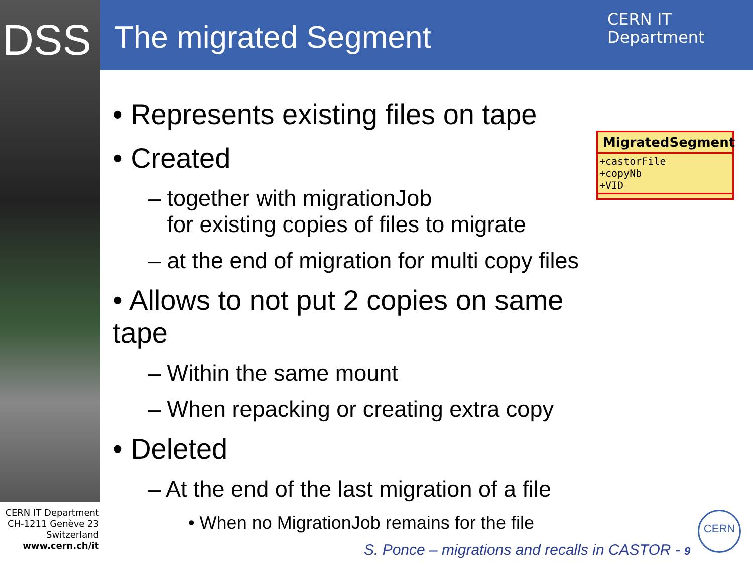DSS The migrated Segment
CERN IT
Department
• Represents existing files on tape
• Created
– together with migrationJob
for existing copies of files to migrate
– at the end of migration for multi copy files
• Allows to not put 2 copies on same tape
– Within the same mount
– When repacking or creating extra copy
• Deleted
– At the end of the last migration of a file
• When no MigrationJob remains for the file
MigratedSegment
+castorFile
+copyNb
+VID
CERN IT Department
CH-1211 Genève 23
Switzerland
www.cern.ch/it
S. Ponce – migrations and recalls in CASTOR - 9
CERN